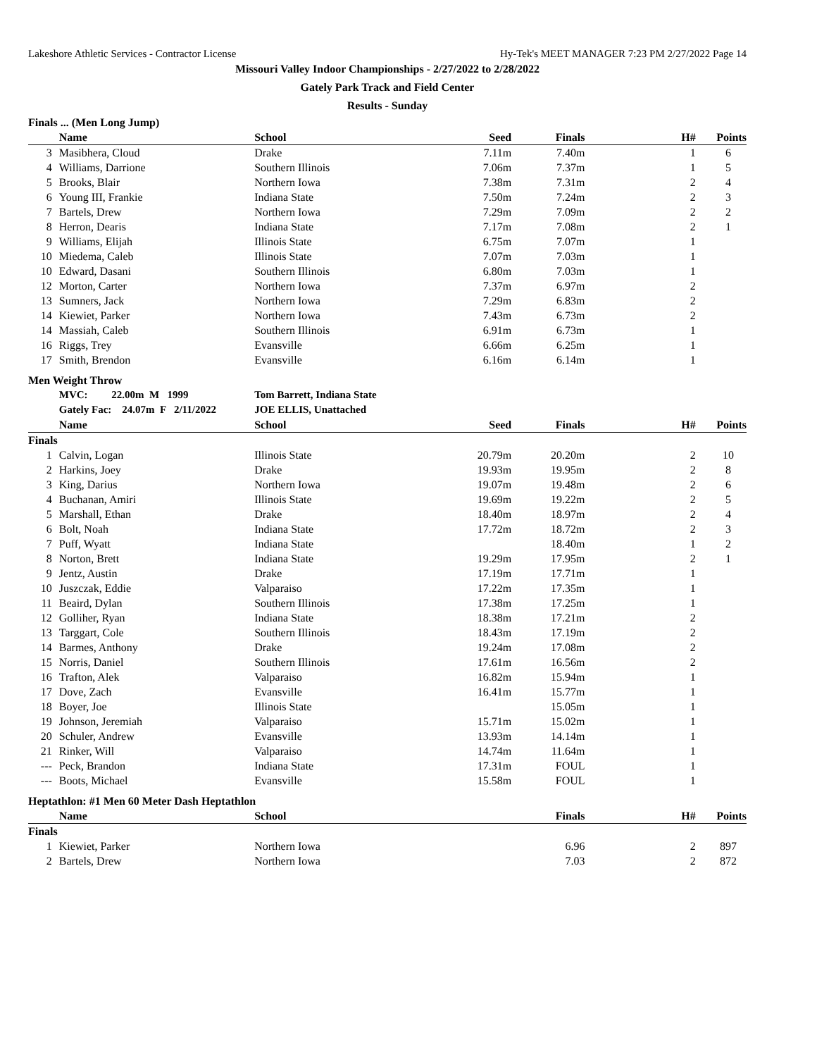Lakeshore Athletic Services - Contractor License Hy-Tek's MEET MANAGER 7:23 PM 2/27/2022 Page 14
Missouri Valley Indoor Championships - 2/27/2022 to 2/28/2022
Gately Park Track and Field Center
Results - Sunday
| Finals ... (Men Long Jump) | | | | | | |
| --- | --- | --- | --- | --- | --- | --- |
| | Name | School | Seed | Finals | H# | Points |
| 3 | Masibhera, Cloud | Drake | 7.11m | 7.40m | 1 | 6 |
| 4 | Williams, Darrione | Southern Illinois | 7.06m | 7.37m | 1 | 5 |
| 5 | Brooks, Blair | Northern Iowa | 7.38m | 7.31m | 2 | 4 |
| 6 | Young III, Frankie | Indiana State | 7.50m | 7.24m | 2 | 3 |
| 7 | Bartels, Drew | Northern Iowa | 7.29m | 7.09m | 2 | 2 |
| 8 | Herron, Dearis | Indiana State | 7.17m | 7.08m | 2 | 1 |
| 9 | Williams, Elijah | Illinois State | 6.75m | 7.07m | 1 | |
| 10 | Miedema, Caleb | Illinois State | 7.07m | 7.03m | 1 | |
| 10 | Edward, Dasani | Southern Illinois | 6.80m | 7.03m | 1 | |
| 12 | Morton, Carter | Northern Iowa | 7.37m | 6.97m | 2 | |
| 13 | Sumners, Jack | Northern Iowa | 7.29m | 6.83m | 2 | |
| 14 | Kiewiet, Parker | Northern Iowa | 7.43m | 6.73m | 2 | |
| 14 | Massiah, Caleb | Southern Illinois | 6.91m | 6.73m | 1 | |
| 16 | Riggs, Trey | Evansville | 6.66m | 6.25m | 1 | |
| 17 | Smith, Brendon | Evansville | 6.16m | 6.14m | 1 | |
| Men Weight Throw | | | | | | |
| | MVC: 22.00m M 1999 | Tom Barrett, Indiana State | | | | |
| | Gately Fac: 24.07m F 2/11/2022 | JOE ELLIS, Unattached | | | | |
| | Name | School | Seed | Finals | H# | Points |
| Finals | | | | | | |
| 1 | Calvin, Logan | Illinois State | 20.79m | 20.20m | 2 | 10 |
| 2 | Harkins, Joey | Drake | 19.93m | 19.95m | 2 | 8 |
| 3 | King, Darius | Northern Iowa | 19.07m | 19.48m | 2 | 6 |
| 4 | Buchanan, Amiri | Illinois State | 19.69m | 19.22m | 2 | 5 |
| 5 | Marshall, Ethan | Drake | 18.40m | 18.97m | 2 | 4 |
| 6 | Bolt, Noah | Indiana State | 17.72m | 18.72m | 2 | 3 |
| 7 | Puff, Wyatt | Indiana State | | 18.40m | 1 | 2 |
| 8 | Norton, Brett | Indiana State | 19.29m | 17.95m | 2 | 1 |
| 9 | Jentz, Austin | Drake | 17.19m | 17.71m | 1 | |
| 10 | Juszczak, Eddie | Valparaiso | 17.22m | 17.35m | 1 | |
| 11 | Beaird, Dylan | Southern Illinois | 17.38m | 17.25m | 1 | |
| 12 | Golliher, Ryan | Indiana State | 18.38m | 17.21m | 2 | |
| 13 | Targgart, Cole | Southern Illinois | 18.43m | 17.19m | 2 | |
| 14 | Barmes, Anthony | Drake | 19.24m | 17.08m | 2 | |
| 15 | Norris, Daniel | Southern Illinois | 17.61m | 16.56m | 2 | |
| 16 | Trafton, Alek | Valparaiso | 16.82m | 15.94m | 1 | |
| 17 | Dove, Zach | Evansville | 16.41m | 15.77m | 1 | |
| 18 | Boyer, Joe | Illinois State | | 15.05m | 1 | |
| 19 | Johnson, Jeremiah | Valparaiso | 15.71m | 15.02m | 1 | |
| 20 | Schuler, Andrew | Evansville | 13.93m | 14.14m | 1 | |
| 21 | Rinker, Will | Valparaiso | 14.74m | 11.64m | 1 | |
| --- | Peck, Brandon | Indiana State | 17.31m | FOUL | 1 | |
| --- | Boots, Michael | Evansville | 15.58m | FOUL | 1 | |
| Heptathlon: #1 Men 60 Meter Dash Heptathlon | | | | | | |
| | Name | School | | Finals | H# | Points |
| Finals | | | | | | |
| 1 | Kiewiet, Parker | Northern Iowa | | 6.96 | 2 | 897 |
| 2 | Bartels, Drew | Northern Iowa | | 7.03 | 2 | 872 |